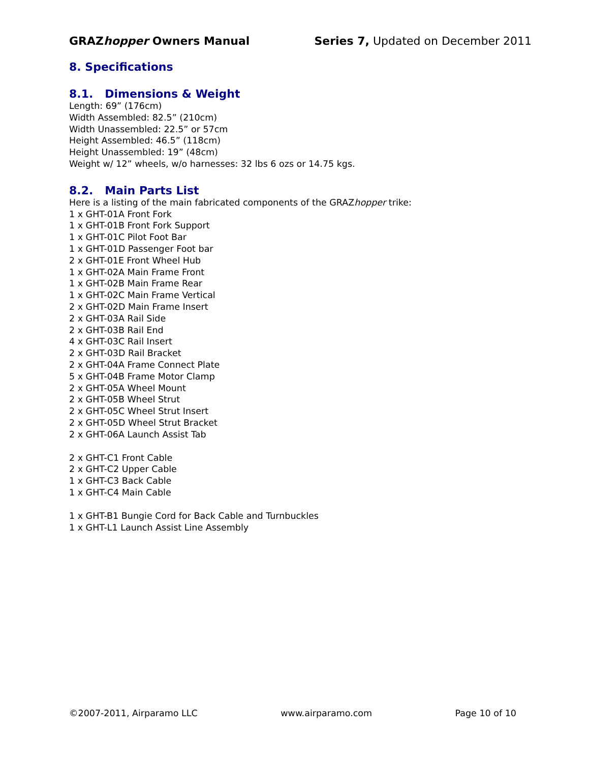GRAZhopper Owners Manual Series 7, Updated on December 2011
8. Specifications
8.1. Dimensions & Weight
Length: 69” (176cm)
Width Assembled: 82.5” (210cm)
Width Unassembled: 22.5” or 57cm
Height Assembled: 46.5” (118cm)
Height Unassembled: 19” (48cm)
Weight w/ 12” wheels, w/o harnesses: 32 lbs 6 ozs or 14.75 kgs.
8.2. Main Parts List
Here is a listing of the main fabricated components of the GRAZhopper trike:
1 x GHT-01A Front Fork
1 x GHT-01B Front Fork Support
1 x GHT-01C Pilot Foot Bar
1 x GHT-01D Passenger Foot bar
2 x GHT-01E Front Wheel Hub
1 x GHT-02A Main Frame Front
1 x GHT-02B Main Frame Rear
1 x GHT-02C Main Frame Vertical
2 x GHT-02D Main Frame Insert
2 x GHT-03A Rail Side
2 x GHT-03B Rail End
4 x GHT-03C Rail Insert
2 x GHT-03D Rail Bracket
2 x GHT-04A Frame Connect Plate
5 x GHT-04B Frame Motor Clamp
2 x GHT-05A Wheel Mount
2 x GHT-05B Wheel Strut
2 x GHT-05C Wheel Strut Insert
2 x GHT-05D Wheel Strut Bracket
2 x GHT-06A Launch Assist Tab
2 x GHT-C1 Front Cable
2 x GHT-C2 Upper Cable
1 x GHT-C3 Back Cable
1 x GHT-C4 Main Cable
1 x GHT-B1 Bungie Cord for Back Cable and Turnbuckles
1 x GHT-L1 Launch Assist Line Assembly
©2007-2011, Airparamo LLC www.airparamo.com Page 10 of 10